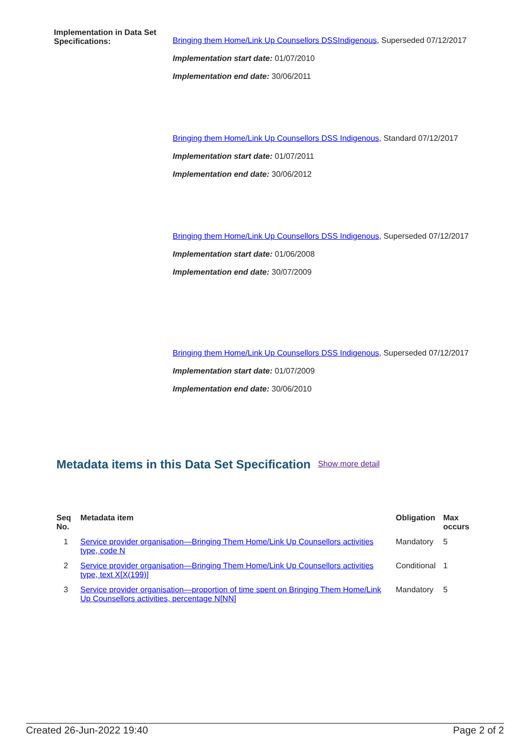Implementation in Data Set Specifications:
Bringing them Home/Link Up Counsellors DSSIndigenous, Superseded 07/12/2017
Implementation start date: 01/07/2010
Implementation end date: 30/06/2011
Bringing them Home/Link Up Counsellors DSS Indigenous, Standard 07/12/2017
Implementation start date: 01/07/2011
Implementation end date: 30/06/2012
Bringing them Home/Link Up Counsellors DSS Indigenous, Superseded 07/12/2017
Implementation start date: 01/06/2008
Implementation end date: 30/07/2009
Bringing them Home/Link Up Counsellors DSS Indigenous, Superseded 07/12/2017
Implementation start date: 01/07/2009
Implementation end date: 30/06/2010
Metadata items in this Data Set Specification Show more detail
| Seq No. | Metadata item | Obligation | Max occurs |
| --- | --- | --- | --- |
| 1 | Service provider organisation—Bringing Them Home/Link Up Counsellors activities type, code N | Mandatory | 5 |
| 2 | Service provider organisation—Bringing Them Home/Link Up Counsellors activities type, text X[X(199)] | Conditional | 1 |
| 3 | Service provider organisation—proportion of time spent on Bringing Them Home/Link Up Counsellors activities, percentage N[NN] | Mandatory | 5 |
Created 26-Jun-2022 19:40 Page 2 of 2